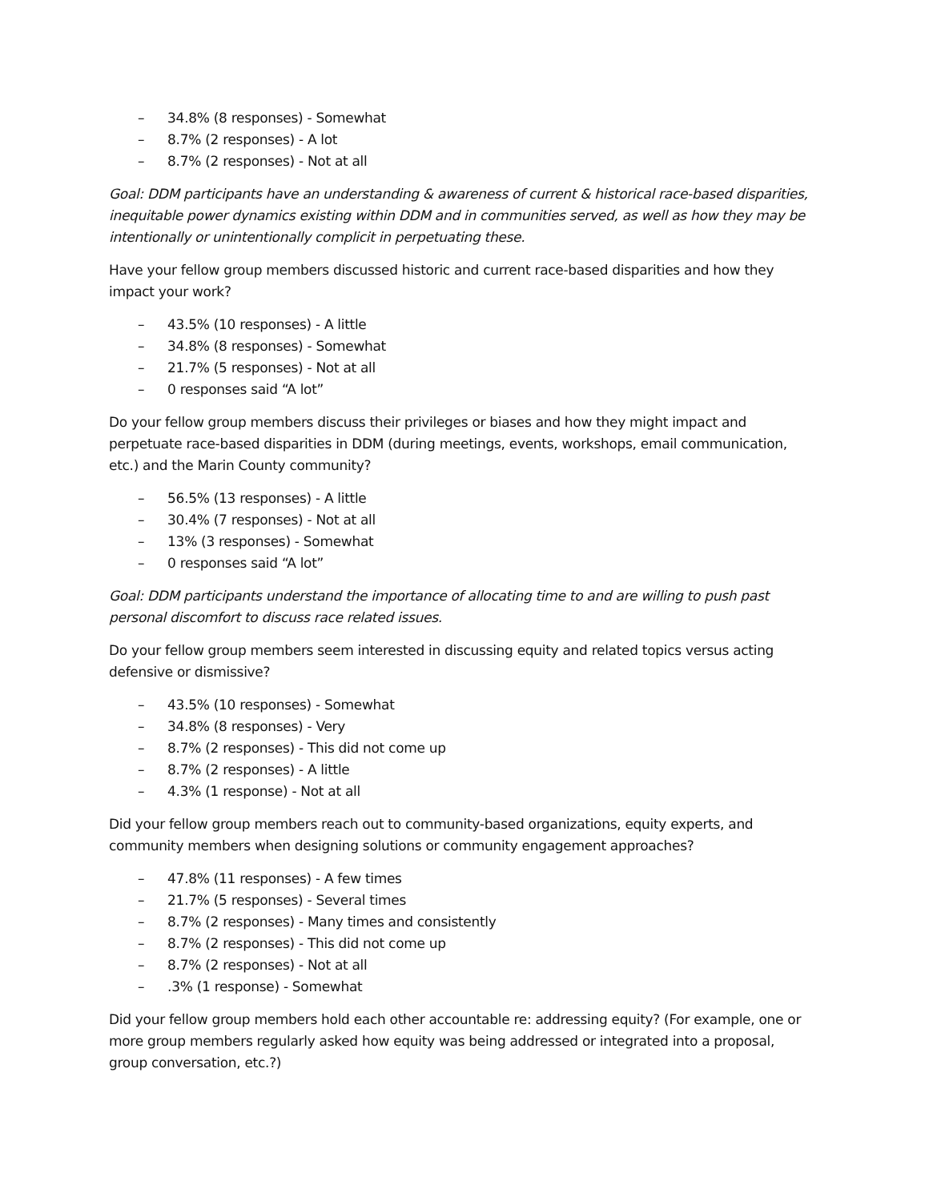– 34.8% (8 responses) - Somewhat
– 8.7% (2 responses) - A lot
– 8.7% (2 responses) - Not at all
Goal: DDM participants have an understanding & awareness of current & historical race-based disparities, inequitable power dynamics existing within DDM and in communities served, as well as how they may be intentionally or unintentionally complicit in perpetuating these.
Have your fellow group members discussed historic and current race-based disparities and how they impact your work?
– 43.5% (10 responses) - A little
– 34.8% (8 responses) - Somewhat
– 21.7% (5 responses) - Not at all
– 0 responses said “A lot”
Do your fellow group members discuss their privileges or biases and how they might impact and perpetuate race-based disparities in DDM (during meetings, events, workshops, email communication, etc.) and the Marin County community?
– 56.5% (13 responses) - A little
– 30.4% (7 responses) - Not at all
– 13% (3 responses) - Somewhat
– 0 responses said “A lot”
Goal: DDM participants understand the importance of allocating time to and are willing to push past personal discomfort to discuss race related issues.
Do your fellow group members seem interested in discussing equity and related topics versus acting defensive or dismissive?
– 43.5% (10 responses) - Somewhat
– 34.8% (8 responses) - Very
– 8.7% (2 responses) - This did not come up
– 8.7% (2 responses) - A little
– 4.3% (1 response) - Not at all
Did your fellow group members reach out to community-based organizations, equity experts, and community members when designing solutions or community engagement approaches?
– 47.8% (11 responses) - A few times
– 21.7% (5 responses) - Several times
– 8.7% (2 responses) - Many times and consistently
– 8.7% (2 responses) - This did not come up
– 8.7% (2 responses) - Not at all
– .3% (1 response) - Somewhat
Did your fellow group members hold each other accountable re: addressing equity? (For example, one or more group members regularly asked how equity was being addressed or integrated into a proposal, group conversation, etc.?)